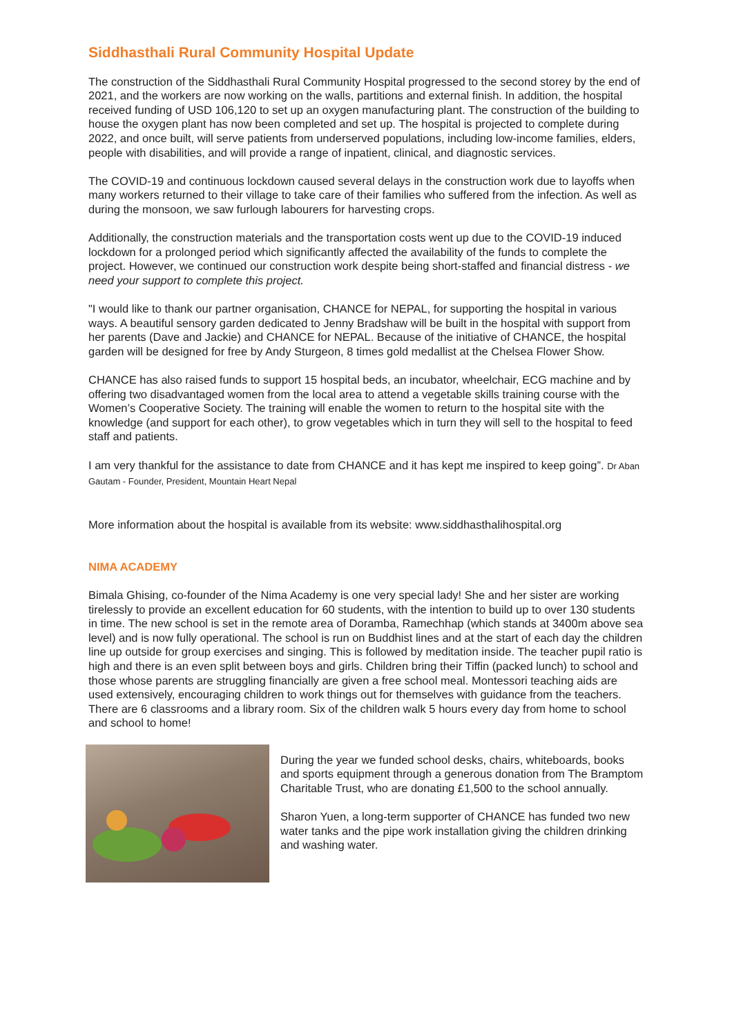Siddhasthali Rural Community Hospital Update
The construction of the Siddhasthali Rural Community Hospital progressed to the second storey by the end of 2021, and the workers are now working on the walls, partitions and external finish. In addition, the hospital received funding of USD 106,120 to set up an oxygen manufacturing plant. The construction of the building to house the oxygen plant has now been completed and set up. The hospital is projected to complete during 2022, and once built, will serve patients from underserved populations, including low-income families, elders, people with disabilities, and will provide a range of inpatient, clinical, and diagnostic services.
The COVID-19 and continuous lockdown caused several delays in the construction work due to layoffs when many workers returned to their village to take care of their families who suffered from the infection. As well as during the monsoon, we saw furlough labourers for harvesting crops.
Additionally, the construction materials and the transportation costs went up due to the COVID-19 induced lockdown for a prolonged period which significantly affected the availability of the funds to complete the project. However, we continued our construction work despite being short-staffed and financial distress - we need your support to complete this project.
"I would like to thank our partner organisation, CHANCE for NEPAL, for supporting the hospital in various ways. A beautiful sensory garden dedicated to Jenny Bradshaw will be built in the hospital with support from her parents (Dave and Jackie) and CHANCE for NEPAL. Because of the initiative of CHANCE, the hospital garden will be designed for free by Andy Sturgeon, 8 times gold medallist at the Chelsea Flower Show.
CHANCE has also raised funds to support 15 hospital beds, an incubator, wheelchair, ECG machine and by offering two disadvantaged women from the local area to attend a vegetable skills training course with the Women’s Cooperative Society. The training will enable the women to return to the hospital site with the knowledge (and support for each other), to grow vegetables which in turn they will sell to the hospital to feed staff and patients.
I am very thankful for the assistance to date from CHANCE and it has kept me inspired to keep going”. Dr Aban Gautam - Founder, President, Mountain Heart Nepal
More information about the hospital is available from its website: www.siddhasthalihospital.org
NIMA ACADEMY
Bimala Ghising, co-founder of the Nima Academy is one very special lady! She and her sister are working tirelessly to provide an excellent education for 60 students, with the intention to build up to over 130 students in time. The new school is set in the remote area of Doramba, Ramechhap (which stands at 3400m above sea level) and is now fully operational. The school is run on Buddhist lines and at the start of each day the children line up outside for group exercises and singing. This is followed by meditation inside. The teacher pupil ratio is high and there is an even split between boys and girls. Children bring their Tiffin (packed lunch) to school and those whose parents are struggling financially are given a free school meal. Montessori teaching aids are used extensively, encouraging children to work things out for themselves with guidance from the teachers. There are 6 classrooms and a library room. Six of the children walk 5 hours every day from home to school and school to home!
During the year we funded school desks, chairs, whiteboards, books and sports equipment through a generous donation from The Bramptom Charitable Trust, who are donating £1,500 to the school annually.
Sharon Yuen, a long-term supporter of CHANCE has funded two new water tanks and the pipe work installation giving the children drinking and washing water.